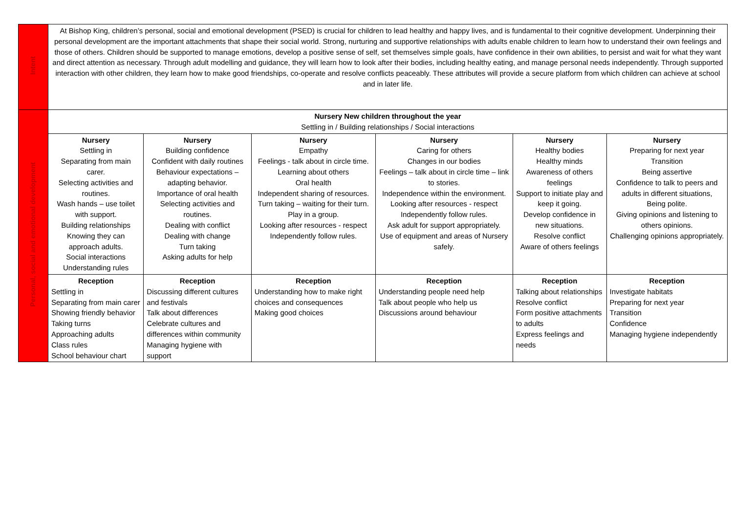| Intent | At Bishop King, children’s personal, social and emotional development (PSED) is crucial for children to lead healthy and happy lives, and is fundamental to their cognitive development. Underpinning their personal development are the important attachments that shape their social world. Strong, nurturing and supportive relationships with adults enable children to learn how to understand their own feelings and those of others. Children should be supported to manage emotions, develop a positive sense of self, set themselves simple goals, have confidence in their own abilities, to persist and wait for what they want and direct attention as necessary. Through adult modelling and guidance, they will learn how to look after their bodies, including healthy eating, and manage personal needs independently. Through supported interaction with other children, they learn how to make good friendships, co-operate and resolve conflicts peaceably. These attributes will provide a secure platform from which children can achieve at school and in later life. | | | | | |
| Personal, social and emotional development | Nursery New children throughout the year Settling in / Building relationships / Social interactions | | | | | |
| | Nursery Settling in Separating from main carer. Selecting activities and routines. Wash hands – use toilet with support. Building relationships Knowing they can approach adults. Social interactions Understanding rules | Nursery Building confidence Confident with daily routines Behaviour expectations – adapting behavior. Importance of oral health Selecting activities and routines. Dealing with conflict Dealing with change Turn taking Asking adults for help | Nursery Empathy Feelings - talk about in circle time. Learning about others Oral health Independent sharing of resources. Turn taking – waiting for their turn. Play in a group. Looking after resources - respect Independently follow rules. | Nursery Caring for others Changes in our bodies Feelings – talk about in circle time – link to stories. Independence within the environment. Looking after resources - respect Independently follow rules. Ask adult for support appropriately. Use of equipment and areas of Nursery safely. | Nursery Healthy bodies Healthy minds Awareness of others feelings Support to initiate play and keep it going. Develop confidence in new situations. Resolve conflict Aware of others feelings | Nursery Preparing for next year Transition Being assertive Confidence to talk to peers and adults in different situations, Being polite. Giving opinions and listening to others opinions. Challenging opinions appropriately. |
| | Reception Settling in Separating from main carer Showing friendly behavior Taking turns Approaching adults Class rules School behaviour chart | Reception Discussing different cultures and festivals Talk about differences Celebrate cultures and differences within community Managing hygiene with support | Reception Understanding how to make right choices and consequences Making good choices | Reception Understanding people need help Talk about people who help us Discussions around behaviour | Reception Talking about relationships Resolve conflict Form positive attachments to adults Express feelings and needs | Reception Investigate habitats Preparing for next year Transition Confidence Managing hygiene independently |